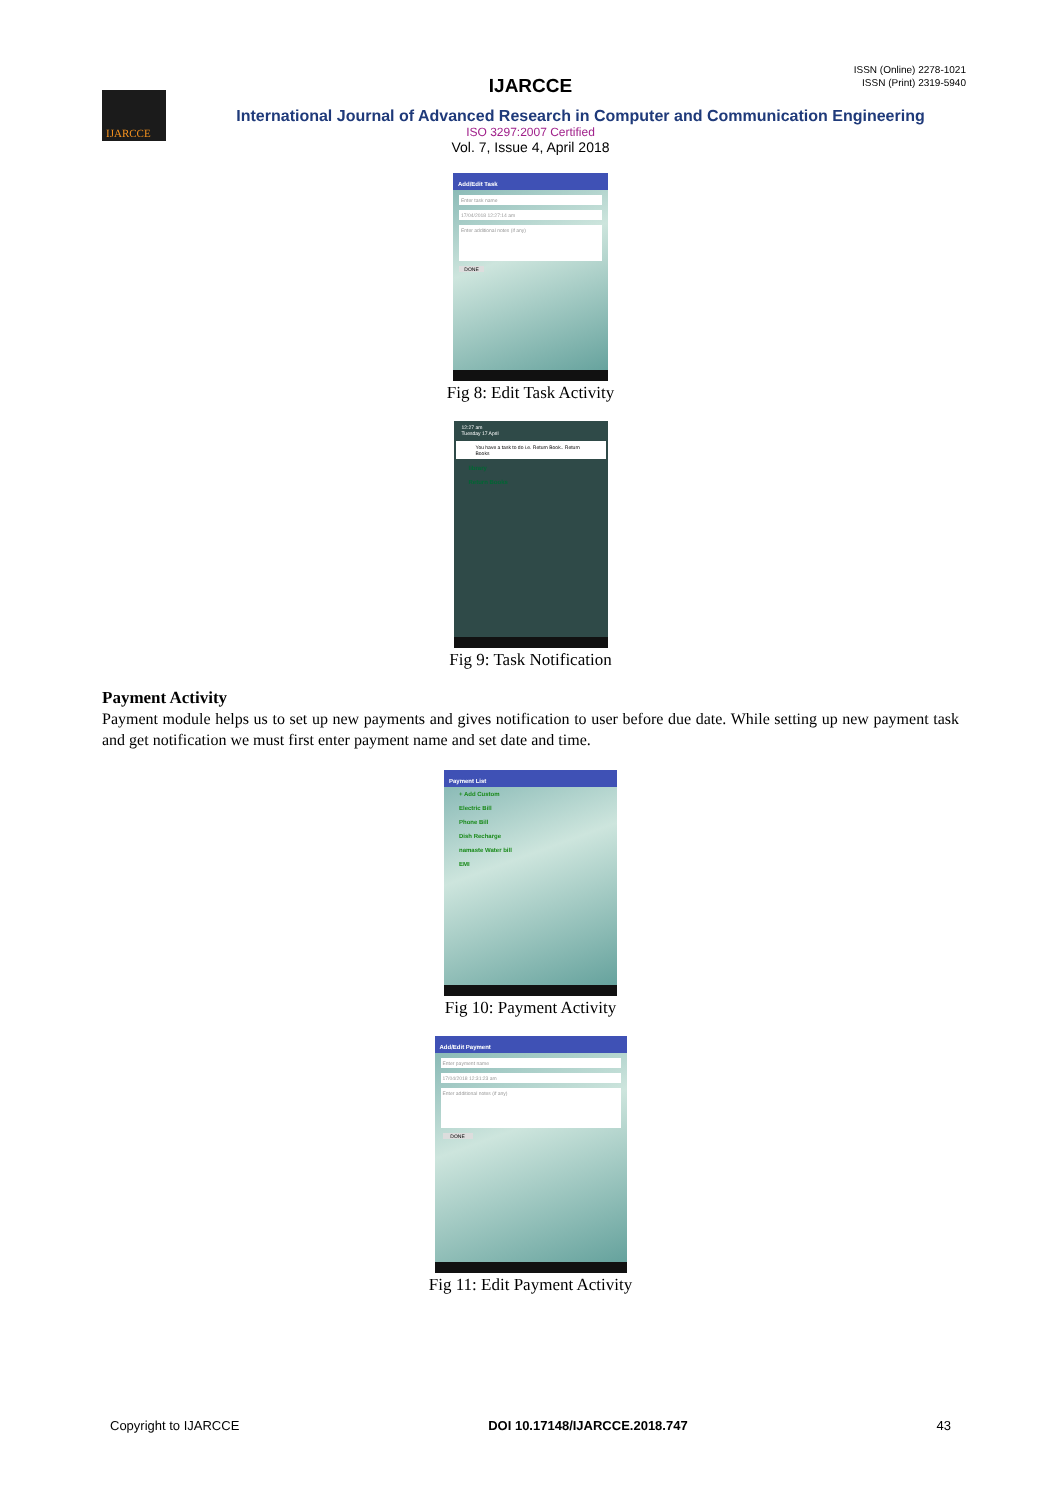ISSN (Online) 2278-1021
ISSN (Print) 2319-5940
IJARCCE
IJARCCE
International Journal of Advanced Research in Computer and Communication Engineering
ISO 3297:2007 Certified
Vol. 7, Issue 4, April 2018
Add/Edit Task
Enter task name
17/04/2018 12:27:14 am
Enter additional notes (if any)
DONE
Fig 8: Edit Task Activity
12:27 am
Tuesday 17 April
You have a task to do i.e. Return Book.. Return Books
library
Return Books
Fig 9: Task Notification
Payment Activity
Payment module helps us to set up new payments and gives notification to user before due date. While setting up new payment task and get notification we must first enter payment name and set date and time.
Payment List
+ Add Custom
Electric Bill
Phone Bill
Dish Recharge
namaste Water bill
EMI
Fig 10: Payment Activity
Add/Edit Payment
Enter payment name
17/04/2018 12:31:23 am
Enter additional notes (if any)
DONE
Fig 11: Edit Payment Activity
Copyright to IJARCCE DOI 10.17148/IJARCCE.2018.747 43